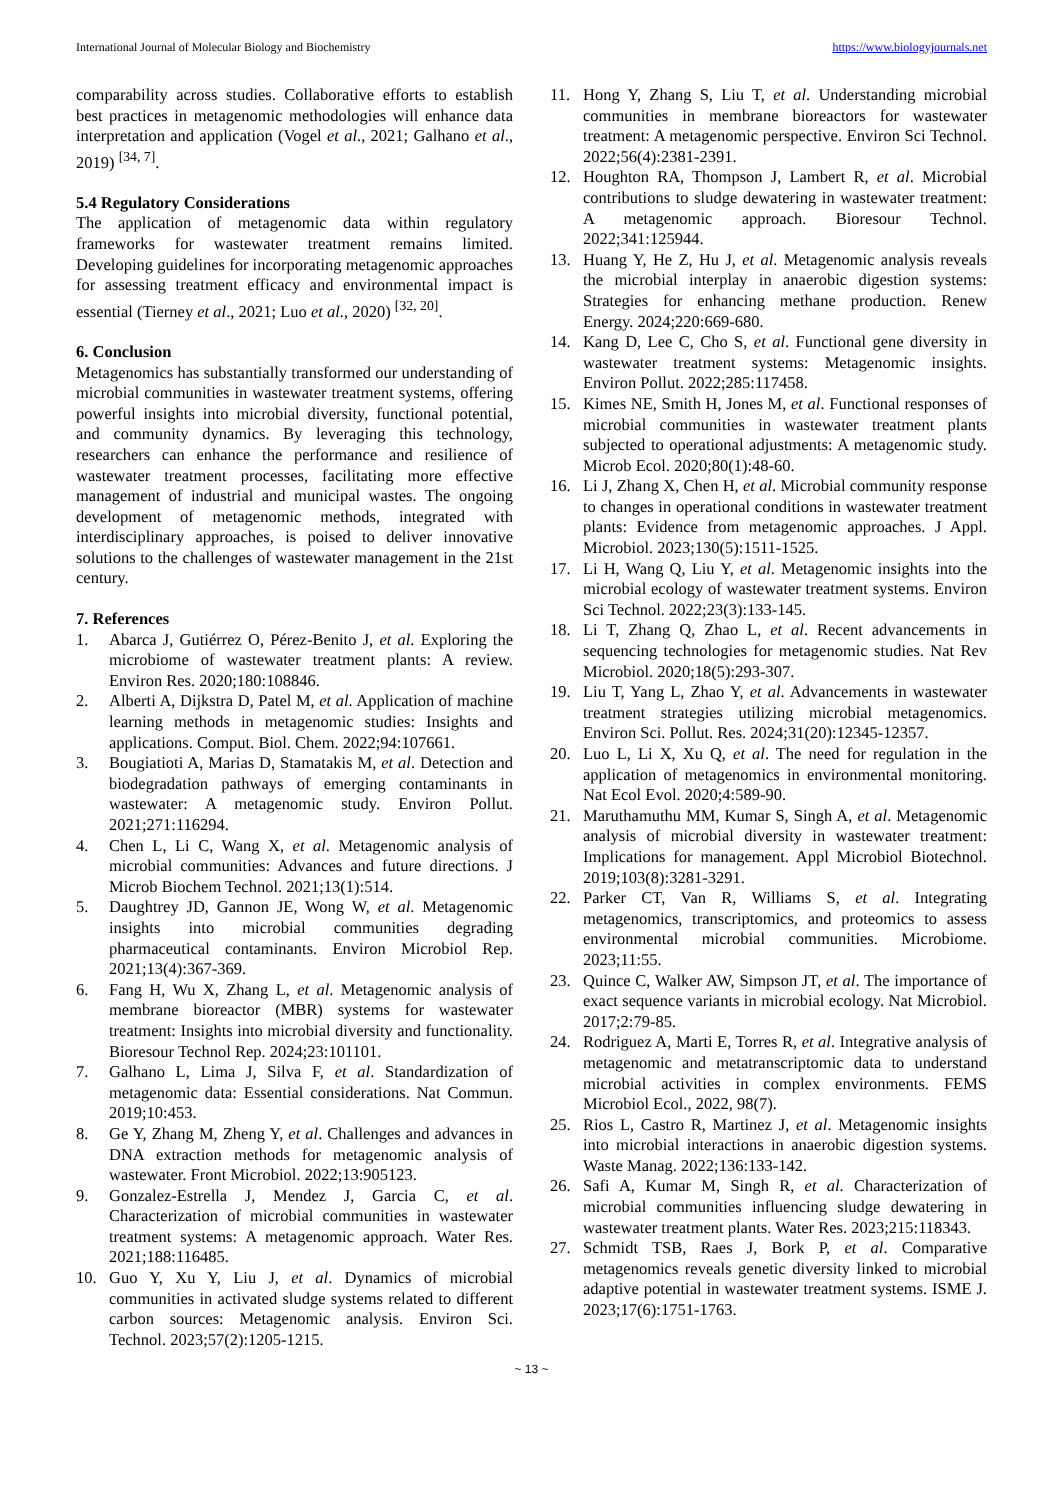International Journal of Molecular Biology and Biochemistry https://www.biologyjournals.net
comparability across studies. Collaborative efforts to establish best practices in metagenomic methodologies will enhance data interpretation and application (Vogel et al., 2021; Galhano et al., 2019) <sup>[34, 7]</sup>.
5.4 Regulatory Considerations
The application of metagenomic data within regulatory frameworks for wastewater treatment remains limited. Developing guidelines for incorporating metagenomic approaches for assessing treatment efficacy and environmental impact is essential (Tierney et al., 2021; Luo et al., 2020) <sup>[32, 20]</sup>.
6. Conclusion
Metagenomics has substantially transformed our understanding of microbial communities in wastewater treatment systems, offering powerful insights into microbial diversity, functional potential, and community dynamics. By leveraging this technology, researchers can enhance the performance and resilience of wastewater treatment processes, facilitating more effective management of industrial and municipal wastes. The ongoing development of metagenomic methods, integrated with interdisciplinary approaches, is poised to deliver innovative solutions to the challenges of wastewater management in the 21st century.
7. References
1. Abarca J, Gutiérrez O, Pérez-Benito J, et al. Exploring the microbiome of wastewater treatment plants: A review. Environ Res. 2020;180:108846.
2. Alberti A, Dijkstra D, Patel M, et al. Application of machine learning methods in metagenomic studies: Insights and applications. Comput. Biol. Chem. 2022;94:107661.
3. Bougiatioti A, Marias D, Stamatakis M, et al. Detection and biodegradation pathways of emerging contaminants in wastewater: A metagenomic study. Environ Pollut. 2021;271:116294.
4. Chen L, Li C, Wang X, et al. Metagenomic analysis of microbial communities: Advances and future directions. J Microb Biochem Technol. 2021;13(1):514.
5. Daughtrey JD, Gannon JE, Wong W, et al. Metagenomic insights into microbial communities degrading pharmaceutical contaminants. Environ Microbiol Rep. 2021;13(4):367-369.
6. Fang H, Wu X, Zhang L, et al. Metagenomic analysis of membrane bioreactor (MBR) systems for wastewater treatment: Insights into microbial diversity and functionality. Bioresour Technol Rep. 2024;23:101101.
7. Galhano L, Lima J, Silva F, et al. Standardization of metagenomic data: Essential considerations. Nat Commun. 2019;10:453.
8. Ge Y, Zhang M, Zheng Y, et al. Challenges and advances in DNA extraction methods for metagenomic analysis of wastewater. Front Microbiol. 2022;13:905123.
9. Gonzalez-Estrella J, Mendez J, Garcia C, et al. Characterization of microbial communities in wastewater treatment systems: A metagenomic approach. Water Res. 2021;188:116485.
10. Guo Y, Xu Y, Liu J, et al. Dynamics of microbial communities in activated sludge systems related to different carbon sources: Metagenomic analysis. Environ Sci. Technol. 2023;57(2):1205-1215.
11. Hong Y, Zhang S, Liu T, et al. Understanding microbial communities in membrane bioreactors for wastewater treatment: A metagenomic perspective. Environ Sci Technol. 2022;56(4):2381-2391.
12. Houghton RA, Thompson J, Lambert R, et al. Microbial contributions to sludge dewatering in wastewater treatment: A metagenomic approach. Bioresour Technol. 2022;341:125944.
13. Huang Y, He Z, Hu J, et al. Metagenomic analysis reveals the microbial interplay in anaerobic digestion systems: Strategies for enhancing methane production. Renew Energy. 2024;220:669-680.
14. Kang D, Lee C, Cho S, et al. Functional gene diversity in wastewater treatment systems: Metagenomic insights. Environ Pollut. 2022;285:117458.
15. Kimes NE, Smith H, Jones M, et al. Functional responses of microbial communities in wastewater treatment plants subjected to operational adjustments: A metagenomic study. Microb Ecol. 2020;80(1):48-60.
16. Li J, Zhang X, Chen H, et al. Microbial community response to changes in operational conditions in wastewater treatment plants: Evidence from metagenomic approaches. J Appl. Microbiol. 2023;130(5):1511-1525.
17. Li H, Wang Q, Liu Y, et al. Metagenomic insights into the microbial ecology of wastewater treatment systems. Environ Sci Technol. 2022;23(3):133-145.
18. Li T, Zhang Q, Zhao L, et al. Recent advancements in sequencing technologies for metagenomic studies. Nat Rev Microbiol. 2020;18(5):293-307.
19. Liu T, Yang L, Zhao Y, et al. Advancements in wastewater treatment strategies utilizing microbial metagenomics. Environ Sci. Pollut. Res. 2024;31(20):12345-12357.
20. Luo L, Li X, Xu Q, et al. The need for regulation in the application of metagenomics in environmental monitoring. Nat Ecol Evol. 2020;4:589-90.
21. Maruthamuthu MM, Kumar S, Singh A, et al. Metagenomic analysis of microbial diversity in wastewater treatment: Implications for management. Appl Microbiol Biotechnol. 2019;103(8):3281-3291.
22. Parker CT, Van R, Williams S, et al. Integrating metagenomics, transcriptomics, and proteomics to assess environmental microbial communities. Microbiome. 2023;11:55.
23. Quince C, Walker AW, Simpson JT, et al. The importance of exact sequence variants in microbial ecology. Nat Microbiol. 2017;2:79-85.
24. Rodriguez A, Marti E, Torres R, et al. Integrative analysis of metagenomic and metatranscriptomic data to understand microbial activities in complex environments. FEMS Microbiol Ecol., 2022, 98(7).
25. Rios L, Castro R, Martinez J, et al. Metagenomic insights into microbial interactions in anaerobic digestion systems. Waste Manag. 2022;136:133-142.
26. Safi A, Kumar M, Singh R, et al. Characterization of microbial communities influencing sludge dewatering in wastewater treatment plants. Water Res. 2023;215:118343.
27. Schmidt TSB, Raes J, Bork P, et al. Comparative metagenomics reveals genetic diversity linked to microbial adaptive potential in wastewater treatment systems. ISME J. 2023;17(6):1751-1763.
~ 13 ~